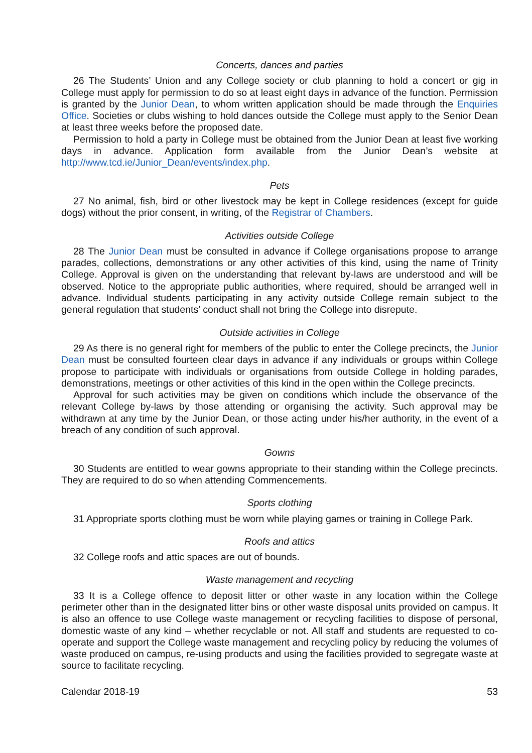Concerts, dances and parties
26 The Students’ Union and any College society or club planning to hold a concert or gig in College must apply for permission to do so at least eight days in advance of the function. Permission is granted by the Junior Dean, to whom written application should be made through the Enquiries Office. Societies or clubs wishing to hold dances outside the College must apply to the Senior Dean at least three weeks before the proposed date.
Permission to hold a party in College must be obtained from the Junior Dean at least five working days in advance. Application form available from the Junior Dean’s website at http://www.tcd.ie/Junior_Dean/events/index.php.
Pets
27 No animal, fish, bird or other livestock may be kept in College residences (except for guide dogs) without the prior consent, in writing, of the Registrar of Chambers.
Activities outside College
28 The Junior Dean must be consulted in advance if College organisations propose to arrange parades, collections, demonstrations or any other activities of this kind, using the name of Trinity College. Approval is given on the understanding that relevant by-laws are understood and will be observed. Notice to the appropriate public authorities, where required, should be arranged well in advance. Individual students participating in any activity outside College remain subject to the general regulation that students’ conduct shall not bring the College into disrepute.
Outside activities in College
29 As there is no general right for members of the public to enter the College precincts, the Junior Dean must be consulted fourteen clear days in advance if any individuals or groups within College propose to participate with individuals or organisations from outside College in holding parades, demonstrations, meetings or other activities of this kind in the open within the College precincts.
Approval for such activities may be given on conditions which include the observance of the relevant College by-laws by those attending or organising the activity. Such approval may be withdrawn at any time by the Junior Dean, or those acting under his/her authority, in the event of a breach of any condition of such approval.
Gowns
30 Students are entitled to wear gowns appropriate to their standing within the College precincts. They are required to do so when attending Commencements.
Sports clothing
31 Appropriate sports clothing must be worn while playing games or training in College Park.
Roofs and attics
32 College roofs and attic spaces are out of bounds.
Waste management and recycling
33 It is a College offence to deposit litter or other waste in any location within the College perimeter other than in the designated litter bins or other waste disposal units provided on campus. It is also an offence to use College waste management or recycling facilities to dispose of personal, domestic waste of any kind – whether recyclable or not. All staff and students are requested to co-operate and support the College waste management and recycling policy by reducing the volumes of waste produced on campus, re-using products and using the facilities provided to segregate waste at source to facilitate recycling.
Calendar 2018-19 53